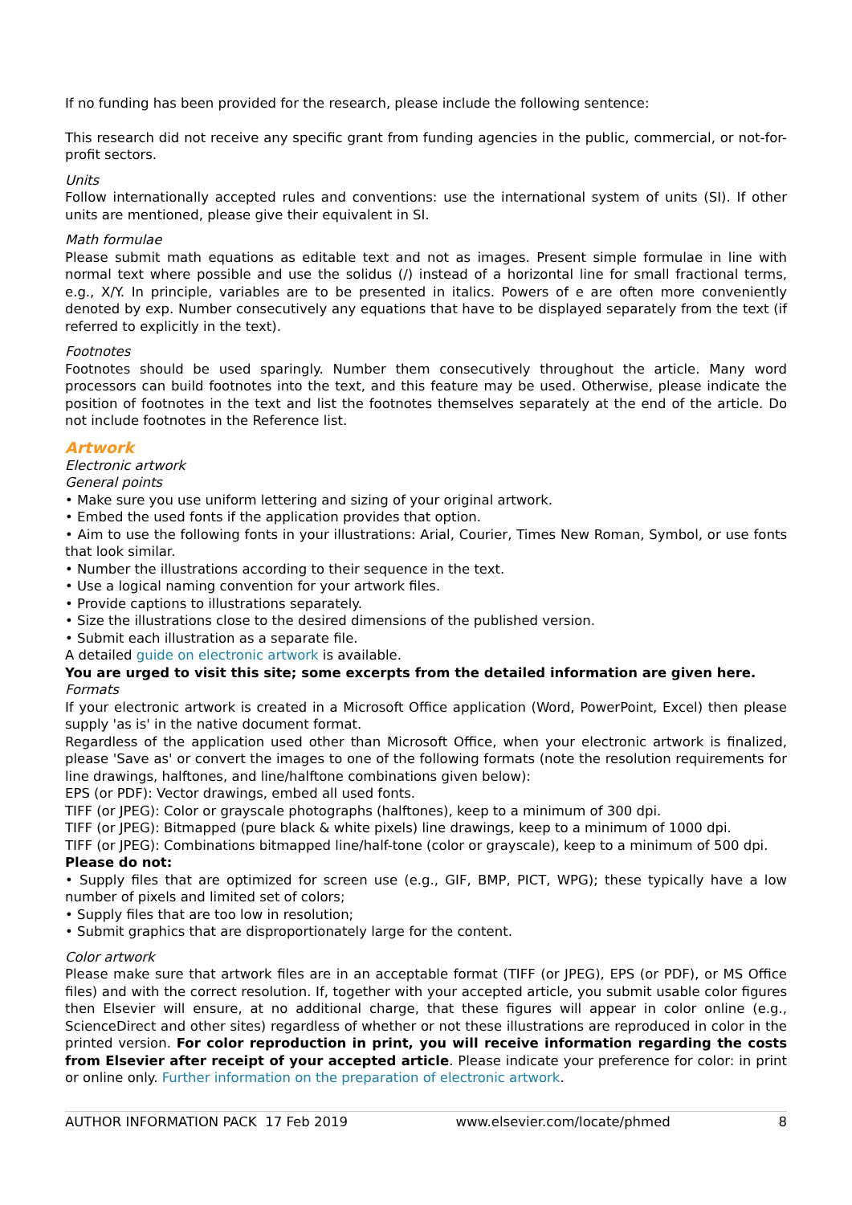If no funding has been provided for the research, please include the following sentence:
This research did not receive any specific grant from funding agencies in the public, commercial, or not-for-profit sectors.
Units
Follow internationally accepted rules and conventions: use the international system of units (SI). If other units are mentioned, please give their equivalent in SI.
Math formulae
Please submit math equations as editable text and not as images. Present simple formulae in line with normal text where possible and use the solidus (/) instead of a horizontal line for small fractional terms, e.g., X/Y. In principle, variables are to be presented in italics. Powers of e are often more conveniently denoted by exp. Number consecutively any equations that have to be displayed separately from the text (if referred to explicitly in the text).
Footnotes
Footnotes should be used sparingly. Number them consecutively throughout the article. Many word processors can build footnotes into the text, and this feature may be used. Otherwise, please indicate the position of footnotes in the text and list the footnotes themselves separately at the end of the article. Do not include footnotes in the Reference list.
Artwork
Electronic artwork
General points
• Make sure you use uniform lettering and sizing of your original artwork.
• Embed the used fonts if the application provides that option.
• Aim to use the following fonts in your illustrations: Arial, Courier, Times New Roman, Symbol, or use fonts that look similar.
• Number the illustrations according to their sequence in the text.
• Use a logical naming convention for your artwork files.
• Provide captions to illustrations separately.
• Size the illustrations close to the desired dimensions of the published version.
• Submit each illustration as a separate file.
A detailed guide on electronic artwork is available.
You are urged to visit this site; some excerpts from the detailed information are given here.
Formats
If your electronic artwork is created in a Microsoft Office application (Word, PowerPoint, Excel) then please supply 'as is' in the native document format.
Regardless of the application used other than Microsoft Office, when your electronic artwork is finalized, please 'Save as' or convert the images to one of the following formats (note the resolution requirements for line drawings, halftones, and line/halftone combinations given below):
EPS (or PDF): Vector drawings, embed all used fonts.
TIFF (or JPEG): Color or grayscale photographs (halftones), keep to a minimum of 300 dpi.
TIFF (or JPEG): Bitmapped (pure black & white pixels) line drawings, keep to a minimum of 1000 dpi.
TIFF (or JPEG): Combinations bitmapped line/half-tone (color or grayscale), keep to a minimum of 500 dpi.
Please do not:
• Supply files that are optimized for screen use (e.g., GIF, BMP, PICT, WPG); these typically have a low number of pixels and limited set of colors;
• Supply files that are too low in resolution;
• Submit graphics that are disproportionately large for the content.
Color artwork
Please make sure that artwork files are in an acceptable format (TIFF (or JPEG), EPS (or PDF), or MS Office files) and with the correct resolution. If, together with your accepted article, you submit usable color figures then Elsevier will ensure, at no additional charge, that these figures will appear in color online (e.g., ScienceDirect and other sites) regardless of whether or not these illustrations are reproduced in color in the printed version. For color reproduction in print, you will receive information regarding the costs from Elsevier after receipt of your accepted article. Please indicate your preference for color: in print or online only. Further information on the preparation of electronic artwork.
AUTHOR INFORMATION PACK 17 Feb 2019 www.elsevier.com/locate/phmed 8